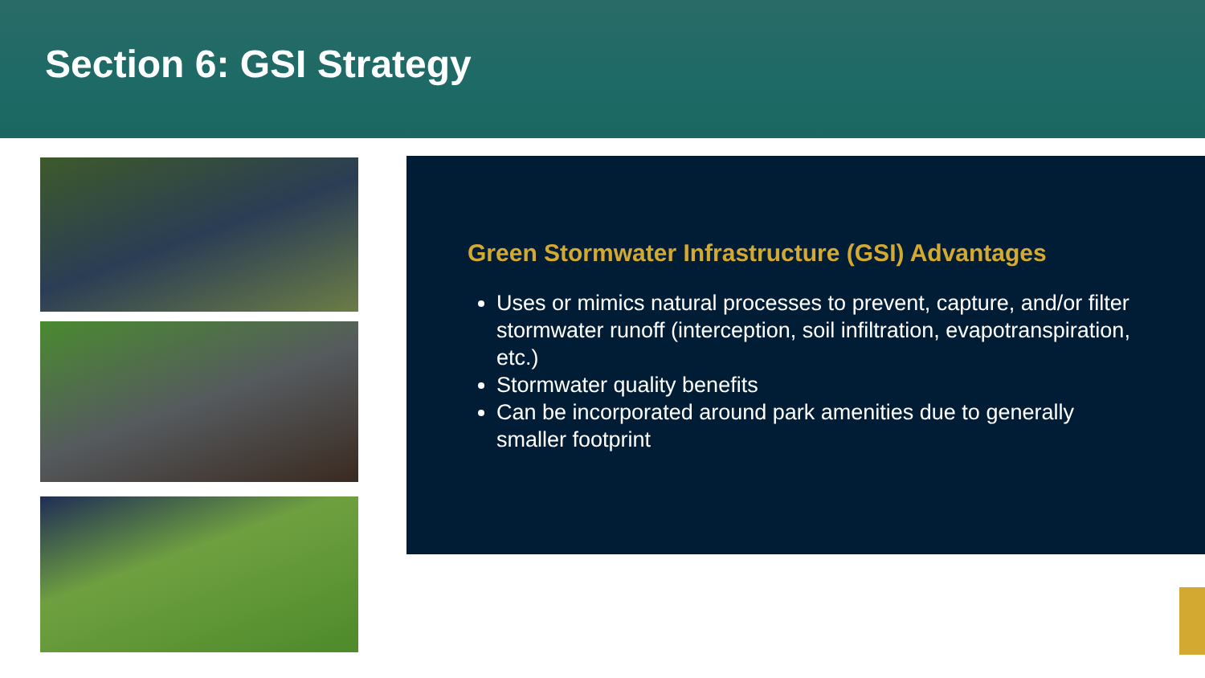Section 6: GSI Strategy
Green Stormwater Infrastructure (GSI) Advantages
Uses or mimics natural processes to prevent, capture, and/or filter stormwater runoff (interception, soil infiltration, evapotranspiration, etc.)
Stormwater quality benefits
Can be incorporated around park amenities due to generally smaller footprint